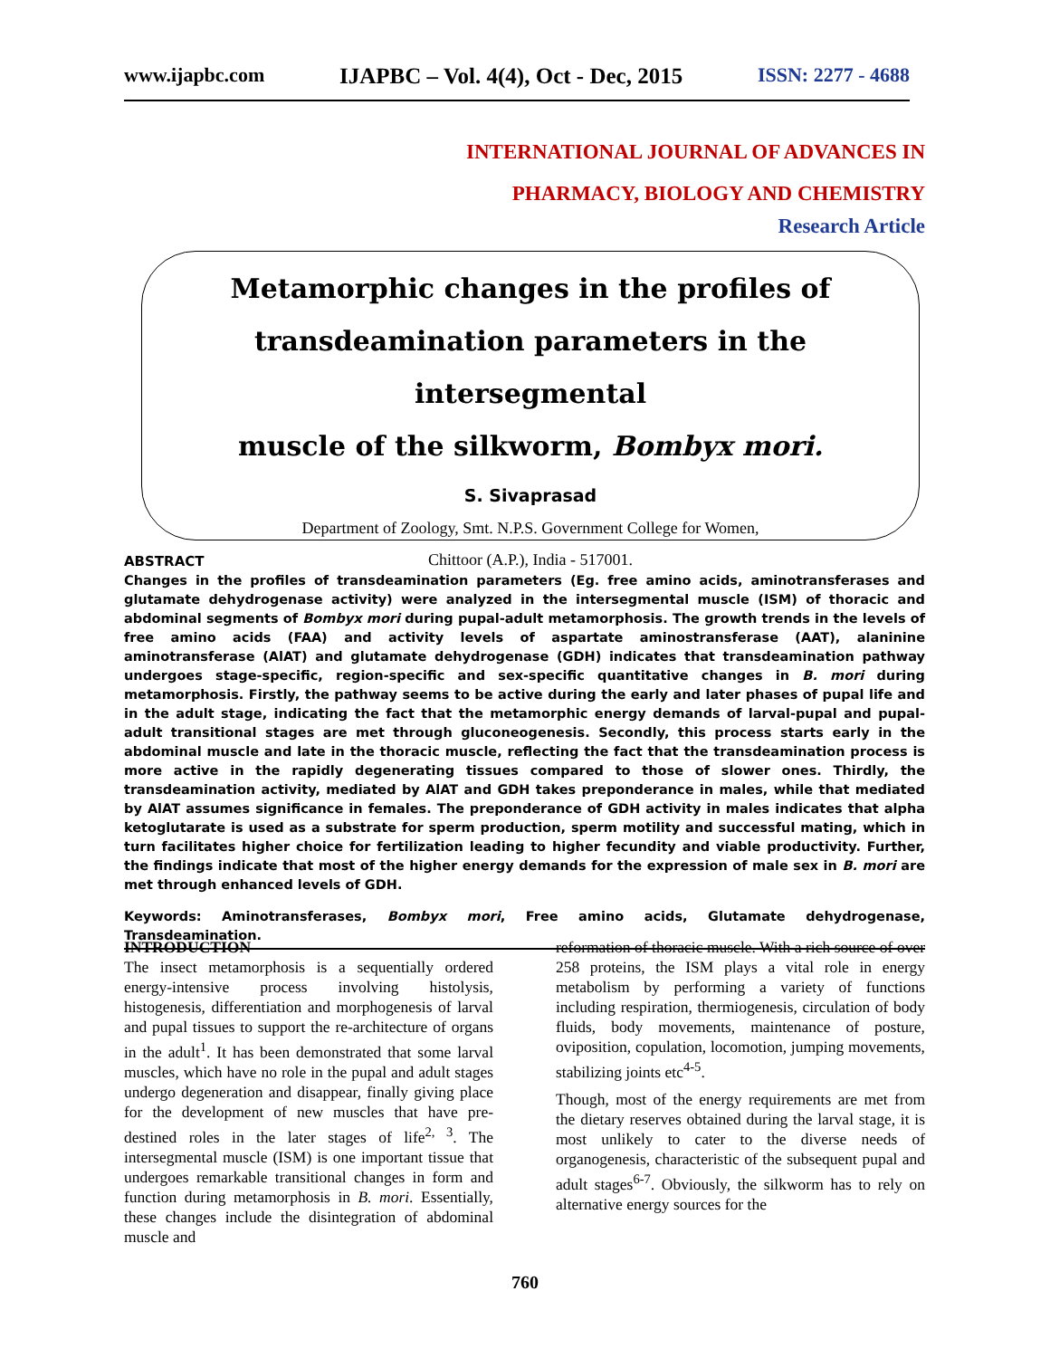www.ijapbc.com IJAPBC – Vol. 4(4), Oct - Dec, 2015 ISSN: 2277 - 4688
INTERNATIONAL JOURNAL OF ADVANCES IN
PHARMACY, BIOLOGY AND CHEMISTRY
Research Article
Metamorphic changes in the profiles of
transdeamination parameters in the intersegmental
muscle of the silkworm, Bombyx mori.
S. Sivaprasad
Department of Zoology, Smt. N.P.S. Government College for Women,
Chittoor (A.P.), India - 517001.
ABSTRACT
Changes in the profiles of transdeamination parameters (Eg. free amino acids, aminotransferases and glutamate dehydrogenase activity) were analyzed in the intersegmental muscle (ISM) of thoracic and abdominal segments of Bombyx mori during pupal-adult metamorphosis. The growth trends in the levels of free amino acids (FAA) and activity levels of aspartate aminostransferase (AAT), alaninine aminotransferase (AlAT) and glutamate dehydrogenase (GDH) indicates that transdeamination pathway undergoes stage-specific, region-specific and sex-specific quantitative changes in B. mori during metamorphosis. Firstly, the pathway seems to be active during the early and later phases of pupal life and in the adult stage, indicating the fact that the metamorphic energy demands of larval-pupal and pupal-adult transitional stages are met through gluconeogenesis. Secondly, this process starts early in the abdominal muscle and late in the thoracic muscle, reflecting the fact that the transdeamination process is more active in the rapidly degenerating tissues compared to those of slower ones. Thirdly, the transdeamination activity, mediated by AlAT and GDH takes preponderance in males, while that mediated by AlAT assumes significance in females. The preponderance of GDH activity in males indicates that alpha ketoglutarate is used as a substrate for sperm production, sperm motility and successful mating, which in turn facilitates higher choice for fertilization leading to higher fecundity and viable productivity. Further, the findings indicate that most of the higher energy demands for the expression of male sex in B. mori are met through enhanced levels of GDH.
Keywords: Aminotransferases, Bombyx mori, Free amino acids, Glutamate dehydrogenase, Transdeamination.
INTRODUCTION
The insect metamorphosis is a sequentially ordered energy-intensive process involving histolysis, histogenesis, differentiation and morphogenesis of larval and pupal tissues to support the re-architecture of organs in the adult<sup>1</sup>. It has been demonstrated that some larval muscles, which have no role in the pupal and adult stages undergo degeneration and disappear, finally giving place for the development of new muscles that have pre-destined roles in the later stages of life<sup>2, 3</sup>. The intersegmental muscle (ISM) is one important tissue that undergoes remarkable transitional changes in form and function during metamorphosis in B. mori. Essentially, these changes include the disintegration of abdominal muscle and
reformation of thoracic muscle. With a rich source of over 258 proteins, the ISM plays a vital role in energy metabolism by performing a variety of functions including respiration, thermiogenesis, circulation of body fluids, body movements, maintenance of posture, oviposition, copulation, locomotion, jumping movements, stabilizing joints etc<sup>4-5</sup>.
Though, most of the energy requirements are met from the dietary reserves obtained during the larval stage, it is most unlikely to cater to the diverse needs of organogenesis, characteristic of the subsequent pupal and adult stages<sup>6-7</sup>. Obviously, the silkworm has to rely on alternative energy sources for the
760